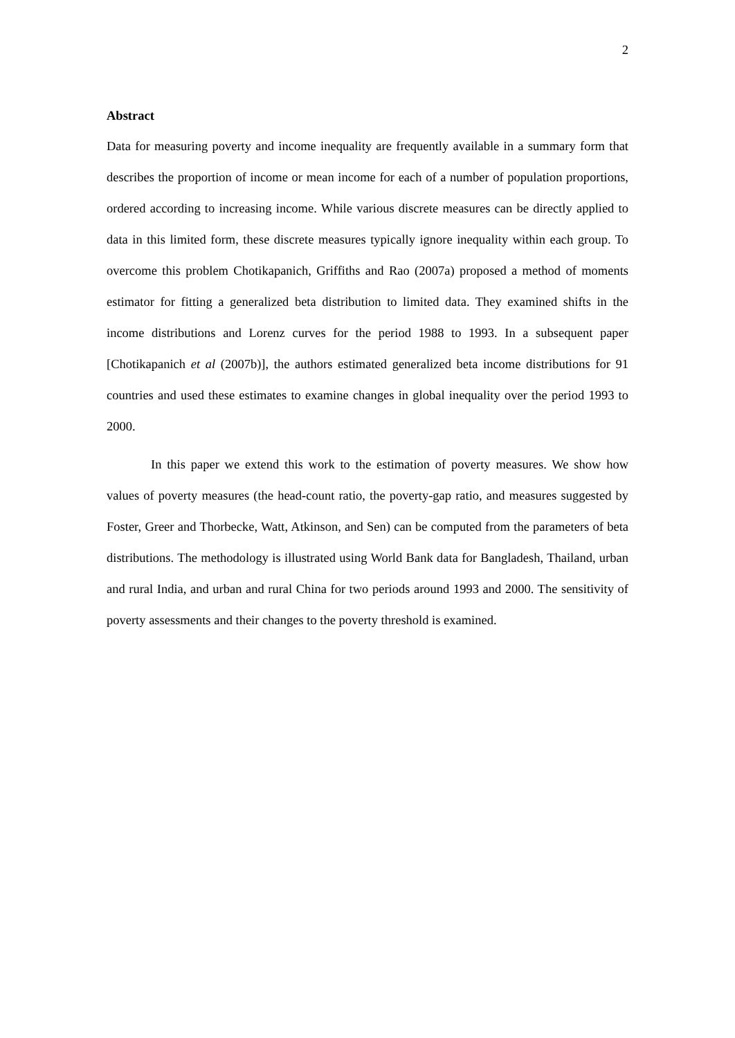2
Abstract
Data for measuring poverty and income inequality are frequently available in a summary form that describes the proportion of income or mean income for each of a number of population proportions, ordered according to increasing income. While various discrete measures can be directly applied to data in this limited form, these discrete measures typically ignore inequality within each group. To overcome this problem Chotikapanich, Griffiths and Rao (2007a) proposed a method of moments estimator for fitting a generalized beta distribution to limited data. They examined shifts in the income distributions and Lorenz curves for the period 1988 to 1993. In a subsequent paper [Chotikapanich et al (2007b)], the authors estimated generalized beta income distributions for 91 countries and used these estimates to examine changes in global inequality over the period 1993 to 2000.
In this paper we extend this work to the estimation of poverty measures. We show how values of poverty measures (the head-count ratio, the poverty-gap ratio, and measures suggested by Foster, Greer and Thorbecke, Watt, Atkinson, and Sen) can be computed from the parameters of beta distributions. The methodology is illustrated using World Bank data for Bangladesh, Thailand, urban and rural India, and urban and rural China for two periods around 1993 and 2000. The sensitivity of poverty assessments and their changes to the poverty threshold is examined.